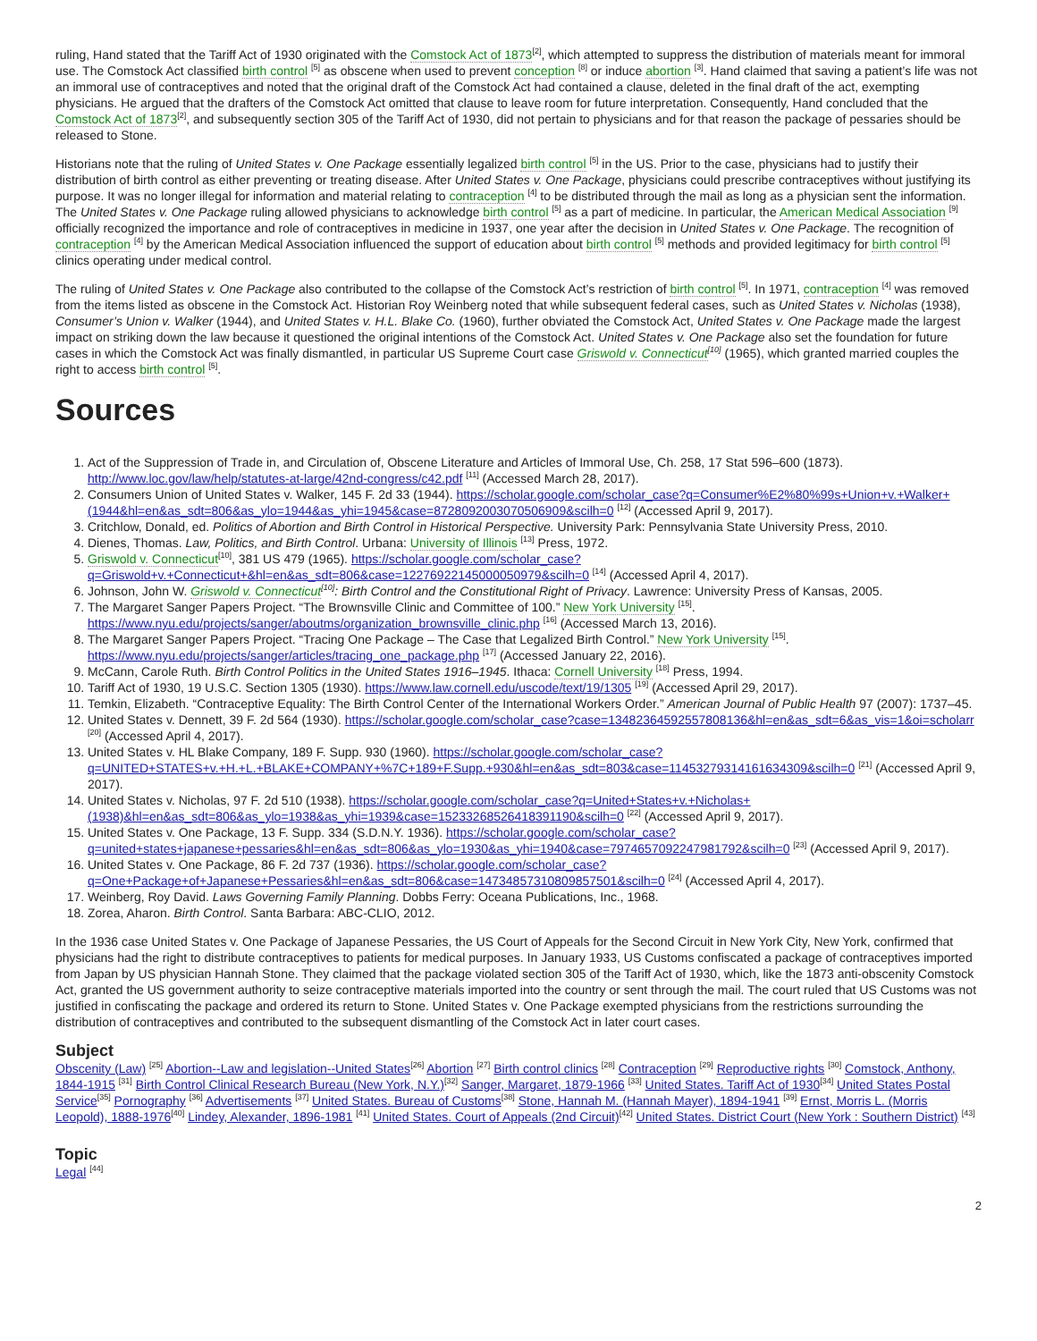ruling, Hand stated that the Tariff Act of 1930 originated with the Comstock Act of 1873<sup>[2]</sup>, which attempted to suppress the distribution of materials meant for immoral use. The Comstock Act classified birth control <sup>[5]</sup> as obscene when used to prevent conception <sup>[8]</sup> or induce abortion <sup>[3]</sup>. Hand claimed that saving a patient’s life was not an immoral use of contraceptives and noted that the original draft of the Comstock Act had contained a clause, deleted in the final draft of the act, exempting physicians. He argued that the drafters of the Comstock Act omitted that clause to leave room for future interpretation. Consequently, Hand concluded that the Comstock Act of 1873<sup>[2]</sup>, and subsequently section 305 of the Tariff Act of 1930, did not pertain to physicians and for that reason the package of pessaries should be released to Stone.
Historians note that the ruling of United States v. One Package essentially legalized birth control <sup>[5]</sup> in the US. Prior to the case, physicians had to justify their distribution of birth control as either preventing or treating disease. After United States v. One Package, physicians could prescribe contraceptives without justifying its purpose. It was no longer illegal for information and material relating to contraception <sup>[4]</sup> to be distributed through the mail as long as a physician sent the information. The United States v. One Package ruling allowed physicians to acknowledge birth control <sup>[5]</sup> as a part of medicine. In particular, the American Medical Association <sup>[9]</sup> officially recognized the importance and role of contraceptives in medicine in 1937, one year after the decision in United States v. One Package. The recognition of contraception <sup>[4]</sup> by the American Medical Association influenced the support of education about birth control <sup>[5]</sup> methods and provided legitimacy for birth control <sup>[5]</sup> clinics operating under medical control.
The ruling of United States v. One Package also contributed to the collapse of the Comstock Act’s restriction of birth control <sup>[5]</sup>. In 1971, contraception <sup>[4]</sup> was removed from the items listed as obscene in the Comstock Act. Historian Roy Weinberg noted that while subsequent federal cases, such as United States v. Nicholas (1938), Consumer’s Union v. Walker (1944), and United States v. H.L. Blake Co. (1960), further obviated the Comstock Act, United States v. One Package made the largest impact on striking down the law because it questioned the original intentions of the Comstock Act. United States v. One Package also set the foundation for future cases in which the Comstock Act was finally dismantled, in particular US Supreme Court case Griswold v. Connecticut<sup>[10]</sup> (1965), which granted married couples the right to access birth control <sup>[5]</sup>.
Sources
1. Act of the Suppression of Trade in, and Circulation of, Obscene Literature and Articles of Immoral Use, Ch. 258, 17 Stat 596–600 (1873). http://www.loc.gov/law/help/statutes-at-large/42nd-congress/c42.pdf <sup>[11]</sup> (Accessed March 28, 2017).
2. Consumers Union of United States v. Walker, 145 F. 2d 33 (1944). https://scholar.google.com/scholar_case?q=Consumer%E2%80%99s+Union+v.+Walker+(1944&hl=en&as_sdt=806&as_ylo=1944&as_yhi=1945&case=8728092003070506909&scilh=0 <sup>[12]</sup> (Accessed April 9, 2017).
3. Critchlow, Donald, ed. Politics of Abortion and Birth Control in Historical Perspective. University Park: Pennsylvania State University Press, 2010.
4. Dienes, Thomas. Law, Politics, and Birth Control. Urbana: University of Illinois <sup>[13]</sup> Press, 1972.
5. Griswold v. Connecticut<sup>[10]</sup>, 381 US 479 (1965). https://scholar.google.com/scholar_case?q=Griswold+v.+Connecticut+&hl=en&as_sdt=806&case=12276922145000050979&scilh=0 <sup>[14]</sup> (Accessed April 4, 2017).
6. Johnson, John W. Griswold v. Connecticut<sup>[10]</sup>: Birth Control and the Constitutional Right of Privacy. Lawrence: University Press of Kansas, 2005.
7. The Margaret Sanger Papers Project. “The Brownsville Clinic and Committee of 100.” New York University <sup>[15]</sup>. https://www.nyu.edu/projects/sanger/aboutms/organization_brownsville_clinic.php <sup>[16]</sup> (Accessed March 13, 2016).
8. The Margaret Sanger Papers Project. “Tracing One Package – The Case that Legalized Birth Control.” New York University <sup>[15]</sup>. https://www.nyu.edu/projects/sanger/articles/tracing_one_package.php <sup>[17]</sup> (Accessed January 22, 2016).
9. McCann, Carole Ruth. Birth Control Politics in the United States 1916–1945. Ithaca: Cornell University <sup>[18]</sup> Press, 1994.
10. Tariff Act of 1930, 19 U.S.C. Section 1305 (1930). https://www.law.cornell.edu/uscode/text/19/1305 <sup>[19]</sup> (Accessed April 29, 2017).
11. Temkin, Elizabeth. “Contraceptive Equality: The Birth Control Center of the International Workers Order.” American Journal of Public Health 97 (2007): 1737–45.
12. United States v. Dennett, 39 F. 2d 564 (1930). https://scholar.google.com/scholar_case?case=13482364592557808136&hl=en&as_sdt=6&as_vis=1&oi=scholarr <sup>[20]</sup> (Accessed April 4, 2017).
13. United States v. HL Blake Company, 189 F. Supp. 930 (1960). https://scholar.google.com/scholar_case?q=UNITED+STATES+v.+H.+L.+BLAKE+COMPANY+%7C+189+F.Supp.+930&hl=en&as_sdt=803&case=11453279314161634309&scilh=0 <sup>[21]</sup> (Accessed April 9, 2017).
14. United States v. Nicholas, 97 F. 2d 510 (1938). https://scholar.google.com/scholar_case?q=United+States+v.+Nicholas+(1938)&hl=en&as_sdt=806&as_ylo=1938&as_yhi=1939&case=15233268526418391190&scilh=0 <sup>[22]</sup> (Accessed April 9, 2017).
15. United States v. One Package, 13 F. Supp. 334 (S.D.N.Y. 1936). https://scholar.google.com/scholar_case?q=united+states+japanese+pessaries&hl=en&as_sdt=806&as_ylo=1930&as_yhi=1940&case=7974657092247981792&scilh=0 <sup>[23]</sup> (Accessed April 9, 2017).
16. United States v. One Package, 86 F. 2d 737 (1936). https://scholar.google.com/scholar_case?q=One+Package+of+Japanese+Pessaries&hl=en&as_sdt=806&case=14734857310809857501&scilh=0 <sup>[24]</sup> (Accessed April 4, 2017).
17. Weinberg, Roy David. Laws Governing Family Planning. Dobbs Ferry: Oceana Publications, Inc., 1968.
18. Zorea, Aharon. Birth Control. Santa Barbara: ABC-CLIO, 2012.
In the 1936 case United States v. One Package of Japanese Pessaries, the US Court of Appeals for the Second Circuit in New York City, New York, confirmed that physicians had the right to distribute contraceptives to patients for medical purposes. In January 1933, US Customs confiscated a package of contraceptives imported from Japan by US physician Hannah Stone. They claimed that the package violated section 305 of the Tariff Act of 1930, which, like the 1873 anti-obscenity Comstock Act, granted the US government authority to seize contraceptive materials imported into the country or sent through the mail. The court ruled that US Customs was not justified in confiscating the package and ordered its return to Stone. United States v. One Package exempted physicians from the restrictions surrounding the distribution of contraceptives and contributed to the subsequent dismantling of the Comstock Act in later court cases.
Subject
Obscenity (Law) <sup>[25]</sup> Abortion--Law and legislation--United States<sup>[26]</sup> Abortion <sup>[27]</sup> Birth control clinics <sup>[28]</sup> Contraception <sup>[29]</sup> Reproductive rights <sup>[30]</sup> Comstock, Anthony, 1844-1915 <sup>[31]</sup> Birth Control Clinical Research Bureau (New York, N.Y.)<sup>[32]</sup> Sanger, Margaret, 1879-1966 <sup>[33]</sup> United States. Tariff Act of 1930<sup>[34]</sup> United States Postal Service<sup>[35]</sup> Pornography <sup>[36]</sup> Advertisements <sup>[37]</sup> United States. Bureau of Customs<sup>[38]</sup> Stone, Hannah M. (Hannah Mayer), 1894-1941 <sup>[39]</sup> Ernst, Morris L. (Morris Leopold), 1888-1976<sup>[40]</sup> Lindey, Alexander, 1896-1981 <sup>[41]</sup> United States. Court of Appeals (2nd Circuit)<sup>[42]</sup> United States. District Court (New York : Southern District) <sup>[43]</sup>
Topic
Legal <sup>[44]</sup>
2